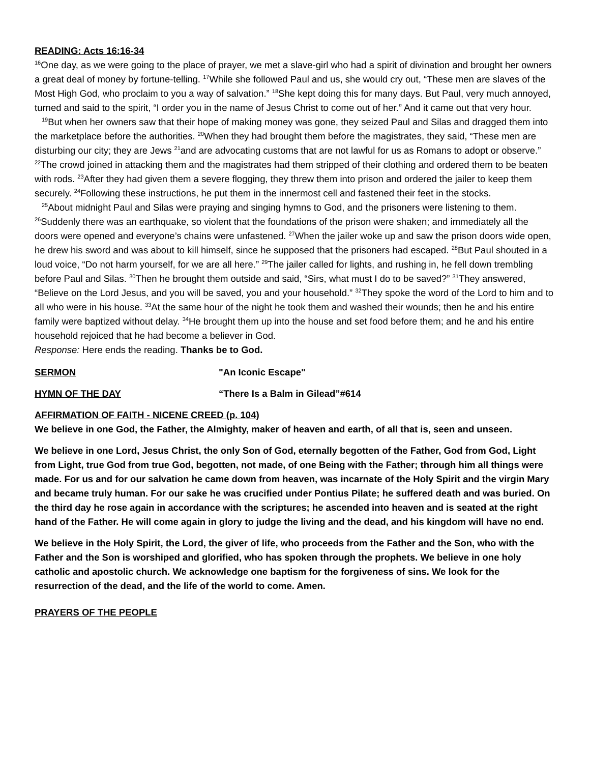READING: Acts 16:16-34
<sup>16</sup> One day, as we were going to the place of prayer, we met a slave-girl who had a spirit of divination and brought her owners a great deal of money by fortune-telling. <sup>17</sup>While she followed Paul and us, she would cry out, “These men are slaves of the Most High God, who proclaim to you a way of salvation.” <sup>18</sup>She kept doing this for many days. But Paul, very much annoyed, turned and said to the spirit, “I order you in the name of Jesus Christ to come out of her.” And it came out that very hour.
<sup>19</sup> But when her owners saw that their hope of making money was gone, they seized Paul and Silas and dragged them into the marketplace before the authorities. <sup>20</sup>When they had brought them before the magistrates, they said, “These men are disturbing our city; they are Jews <sup>21</sup>and are advocating customs that are not lawful for us as Romans to adopt or observe.” <sup>22</sup>The crowd joined in attacking them and the magistrates had them stripped of their clothing and ordered them to be beaten with rods. <sup>23</sup>After they had given them a severe flogging, they threw them into prison and ordered the jailer to keep them securely. <sup>24</sup>Following these instructions, he put them in the innermost cell and fastened their feet in the stocks.
<sup>25</sup> About midnight Paul and Silas were praying and singing hymns to God, and the prisoners were listening to them. <sup>26</sup>Suddenly there was an earthquake, so violent that the foundations of the prison were shaken; and immediately all the doors were opened and everyone’s chains were unfastened. <sup>27</sup>When the jailer woke up and saw the prison doors wide open, he drew his sword and was about to kill himself, since he supposed that the prisoners had escaped. <sup>28</sup>But Paul shouted in a loud voice, “Do not harm yourself, for we are all here.” <sup>29</sup>The jailer called for lights, and rushing in, he fell down trembling before Paul and Silas. <sup>30</sup>Then he brought them outside and said, “Sirs, what must I do to be saved?” <sup>31</sup>They answered, “Believe on the Lord Jesus, and you will be saved, you and your household.” <sup>32</sup>They spoke the word of the Lord to him and to all who were in his house. <sup>33</sup>At the same hour of the night he took them and washed their wounds; then he and his entire family were baptized without delay. <sup>34</sup>He brought them up into the house and set food before them; and he and his entire household rejoiced that he had become a believer in God.
Response: Here ends the reading. Thanks be to God.
SERMON "An Iconic Escape"
HYMN OF THE DAY “There Is a Balm in Gilead”#614
AFFIRMATION OF FAITH - NICENE CREED (p. 104)
We believe in one God, the Father, the Almighty, maker of heaven and earth, of all that is, seen and unseen.
We believe in one Lord, Jesus Christ, the only Son of God, eternally begotten of the Father, God from God, Light from Light, true God from true God, begotten, not made, of one Being with the Father; through him all things were made. For us and for our salvation he came down from heaven, was incarnate of the Holy Spirit and the virgin Mary and became truly human. For our sake he was crucified under Pontius Pilate; he suffered death and was buried. On the third day he rose again in accordance with the scriptures; he ascended into heaven and is seated at the right hand of the Father. He will come again in glory to judge the living and the dead, and his kingdom will have no end.
We believe in the Holy Spirit, the Lord, the giver of life, who proceeds from the Father and the Son, who with the Father and the Son is worshiped and glorified, who has spoken through the prophets. We believe in one holy catholic and apostolic church. We acknowledge one baptism for the forgiveness of sins. We look for the resurrection of the dead, and the life of the world to come. Amen.
PRAYERS OF THE PEOPLE